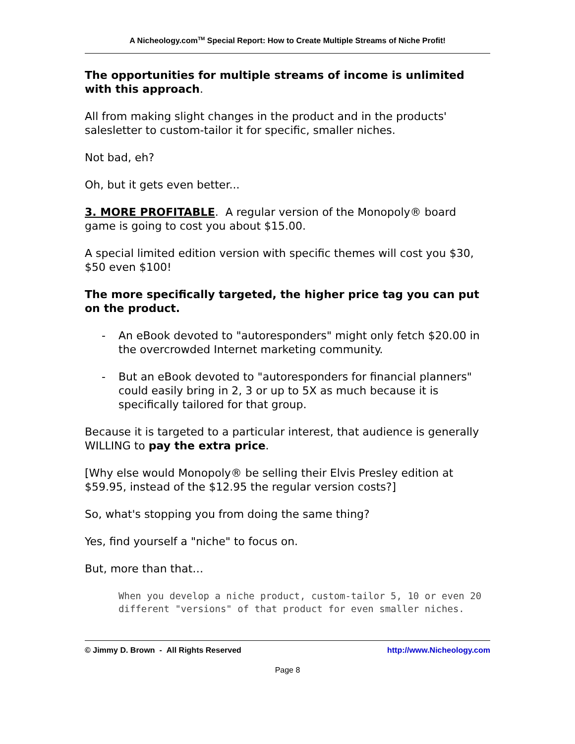A Nicheology.com<sup>TM</sup> Special Report: How to Create Multiple Streams of Niche Profit!
The opportunities for multiple streams of income is unlimited with this approach.
All from making slight changes in the product and in the products' salesletter to custom-tailor it for specific, smaller niches.
Not bad, eh?
Oh, but it gets even better...
3. MORE PROFITABLE. A regular version of the Monopoly® board game is going to cost you about $15.00.
A special limited edition version with specific themes will cost you $30, $50 even $100!
The more specifically targeted, the higher price tag you can put on the product.
- An eBook devoted to "autoresponders" might only fetch $20.00 in the overcrowded Internet marketing community.
- But an eBook devoted to "autoresponders for financial planners" could easily bring in 2, 3 or up to 5X as much because it is specifically tailored for that group.
Because it is targeted to a particular interest, that audience is generally WILLING to pay the extra price.
[Why else would Monopoly® be selling their Elvis Presley edition at $59.95, instead of the $12.95 the regular version costs?]
So, what's stopping you from doing the same thing?
Yes, find yourself a "niche" to focus on.
But, more than that…
When you develop a niche product, custom-tailor 5, 10 or even 20 different "versions" of that product for even smaller niches.
© Jimmy D. Brown - All Rights Reserved http://www.Nicheology.com
Page 8